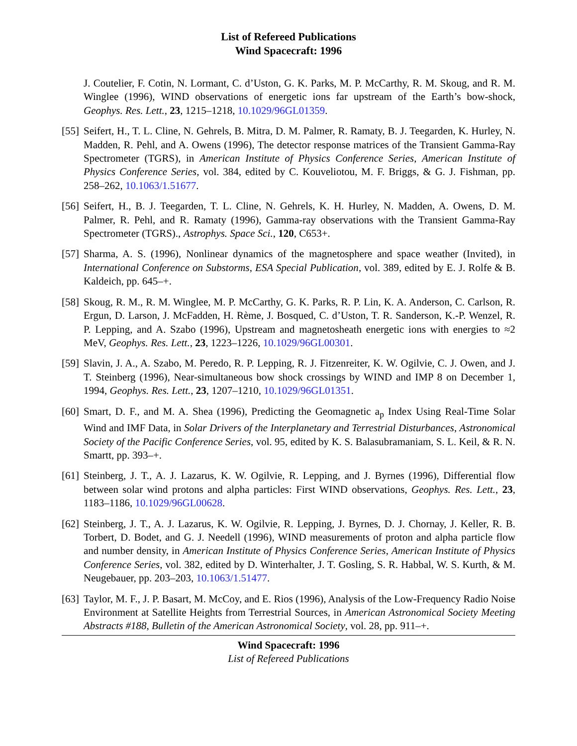List of Refereed Publications
Wind Spacecraft: 1996
J. Coutelier, F. Cotin, N. Lormant, C. d’Uston, G. K. Parks, M. P. McCarthy, R. M. Skoug, and R. M. Winglee (1996), WIND observations of energetic ions far upstream of the Earth’s bow-shock, Geophys. Res. Lett., 23, 1215–1218, 10.1029/96GL01359.
[55] Seifert, H., T. L. Cline, N. Gehrels, B. Mitra, D. M. Palmer, R. Ramaty, B. J. Teegarden, K. Hurley, N. Madden, R. Pehl, and A. Owens (1996), The detector response matrices of the Transient Gamma-Ray Spectrometer (TGRS), in American Institute of Physics Conference Series, American Institute of Physics Conference Series, vol. 384, edited by C. Kouveliotou, M. F. Briggs, & G. J. Fishman, pp. 258–262, 10.1063/1.51677.
[56] Seifert, H., B. J. Teegarden, T. L. Cline, N. Gehrels, K. H. Hurley, N. Madden, A. Owens, D. M. Palmer, R. Pehl, and R. Ramaty (1996), Gamma-ray observations with the Transient Gamma-Ray Spectrometer (TGRS)., Astrophys. Space Sci., 120, C653+.
[57] Sharma, A. S. (1996), Nonlinear dynamics of the magnetosphere and space weather (Invited), in International Conference on Substorms, ESA Special Publication, vol. 389, edited by E. J. Rolfe & B. Kaldeich, pp. 645–+.
[58] Skoug, R. M., R. M. Winglee, M. P. McCarthy, G. K. Parks, R. P. Lin, K. A. Anderson, C. Carlson, R. Ergun, D. Larson, J. McFadden, H. Rème, J. Bosqued, C. d’Uston, T. R. Sanderson, K.-P. Wenzel, R. P. Lepping, and A. Szabo (1996), Upstream and magnetosheath energetic ions with energies to ≈2 MeV, Geophys. Res. Lett., 23, 1223–1226, 10.1029/96GL00301.
[59] Slavin, J. A., A. Szabo, M. Peredo, R. P. Lepping, R. J. Fitzenreiter, K. W. Ogilvie, C. J. Owen, and J. T. Steinberg (1996), Near-simultaneous bow shock crossings by WIND and IMP 8 on December 1, 1994, Geophys. Res. Lett., 23, 1207–1210, 10.1029/96GL01351.
[60] Smart, D. F., and M. A. Shea (1996), Predicting the Geomagnetic a<sub>p</sub> Index Using Real-Time Solar Wind and IMF Data, in Solar Drivers of the Interplanetary and Terrestrial Disturbances, Astronomical Society of the Pacific Conference Series, vol. 95, edited by K. S. Balasubramaniam, S. L. Keil, & R. N. Smartt, pp. 393–+.
[61] Steinberg, J. T., A. J. Lazarus, K. W. Ogilvie, R. Lepping, and J. Byrnes (1996), Differential flow between solar wind protons and alpha particles: First WIND observations, Geophys. Res. Lett., 23, 1183–1186, 10.1029/96GL00628.
[62] Steinberg, J. T., A. J. Lazarus, K. W. Ogilvie, R. Lepping, J. Byrnes, D. J. Chornay, J. Keller, R. B. Torbert, D. Bodet, and G. J. Needell (1996), WIND measurements of proton and alpha particle flow and number density, in American Institute of Physics Conference Series, American Institute of Physics Conference Series, vol. 382, edited by D. Winterhalter, J. T. Gosling, S. R. Habbal, W. S. Kurth, & M. Neugebauer, pp. 203–203, 10.1063/1.51477.
[63] Taylor, M. F., J. P. Basart, M. McCoy, and E. Rios (1996), Analysis of the Low-Frequency Radio Noise Environment at Satellite Heights from Terrestrial Sources, in American Astronomical Society Meeting Abstracts #188, Bulletin of the American Astronomical Society, vol. 28, pp. 911–+.
Wind Spacecraft: 1996
List of Refereed Publications